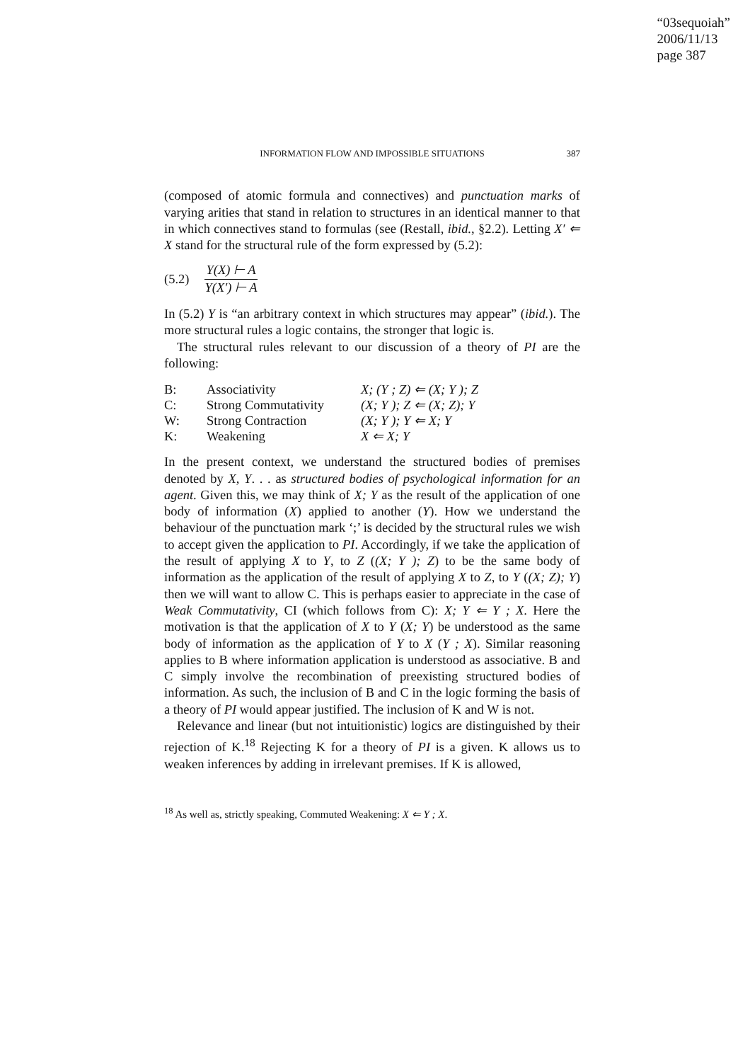“03sequoiah”
2006/11/13
page 387
INFORMATION FLOW AND IMPOSSIBLE SITUATIONS 387
(composed of atomic formula and connectives) and punctuation marks of varying arities that stand in relation to structures in an identical manner to that in which connectives stand to formulas (see (Restall, ibid., §2.2). Letting X′ ⇐ X stand for the structural rule of the form expressed by (5.2):
(5.2)
Y(X) ⊢ A
Y(X′) ⊢ A
In (5.2) Y is “an arbitrary context in which structures may appear” (ibid.). The more structural rules a logic contains, the stronger that logic is.
The structural rules relevant to our discussion of a theory of PI are the following:
| B: | Associativity | X; (Y ; Z) ⇐ (X; Y ); Z |
| C: | Strong Commutativity | (X; Y ); Z ⇐ (X; Z); Y |
| W: | Strong Contraction | (X; Y ); Y ⇐ X; Y |
| K: | Weakening | X ⇐ X; Y |
In the present context, we understand the structured bodies of premises denoted by X, Y. . . as structured bodies of psychological information for an agent. Given this, we may think of X; Y as the result of the application of one body of information (X) applied to another (Y). How we understand the behaviour of the punctuation mark ‘;’ is decided by the structural rules we wish to accept given the application to PI. Accordingly, if we take the application of the result of applying X to Y, to Z ((X; Y ); Z) to be the same body of information as the application of the result of applying X to Z, to Y ((X; Z); Y) then we will want to allow C. This is perhaps easier to appreciate in the case of Weak Commutativity, CI (which follows from C): X; Y ⇐ Y ; X. Here the motivation is that the application of X to Y (X; Y) be understood as the same body of information as the application of Y to X (Y ; X). Similar reasoning applies to B where information application is understood as associative. B and C simply involve the recombination of preexisting structured bodies of information. As such, the inclusion of B and C in the logic forming the basis of a theory of PI would appear justified. The inclusion of K and W is not.
Relevance and linear (but not intuitionistic) logics are distinguished by their rejection of K.<sup>18</sup> Rejecting K for a theory of PI is a given. K allows us to weaken inferences by adding in irrelevant premises. If K is allowed,
<sup>18</sup> As well as, strictly speaking, Commuted Weakening: X ⇐ Y ; X.